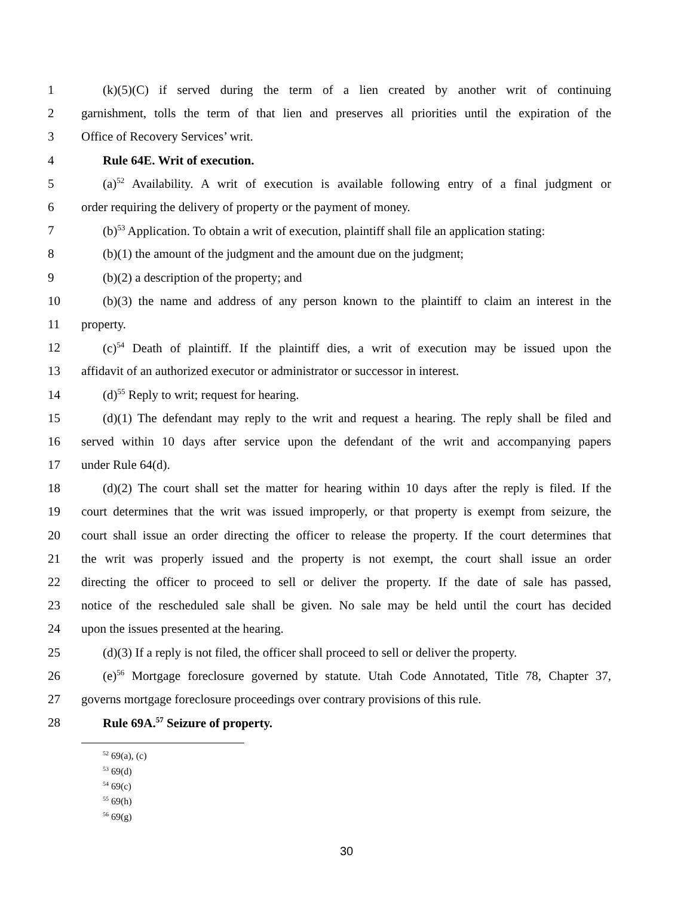1 (k)(5)(C) if served during the term of a lien created by another writ of continuing
2 garnishment, tolls the term of that lien and preserves all priorities until the expiration of the
3 Office of Recovery Services’ writ.
4 Rule 64E. Writ of execution.
5 (a)<sup>52</sup> Availability. A writ of execution is available following entry of a final judgment or
6 order requiring the delivery of property or the payment of money.
7 (b)<sup>53</sup> Application. To obtain a writ of execution, plaintiff shall file an application stating:
8 (b)(1) the amount of the judgment and the amount due on the judgment;
9 (b)(2) a description of the property; and
10 (b)(3) the name and address of any person known to the plaintiff to claim an interest in the
11 property.
12 (c)<sup>54</sup> Death of plaintiff. If the plaintiff dies, a writ of execution may be issued upon the
13 affidavit of an authorized executor or administrator or successor in interest.
14 (d)<sup>55</sup> Reply to writ; request for hearing.
15 (d)(1) The defendant may reply to the writ and request a hearing. The reply shall be filed and
16 served within 10 days after service upon the defendant of the writ and accompanying papers
17 under Rule 64(d).
18 (d)(2) The court shall set the matter for hearing within 10 days after the reply is filed. If the
19 court determines that the writ was issued improperly, or that property is exempt from seizure, the
20 court shall issue an order directing the officer to release the property. If the court determines that
21 the writ was properly issued and the property is not exempt, the court shall issue an order
22 directing the officer to proceed to sell or deliver the property. If the date of sale has passed,
23 notice of the rescheduled sale shall be given. No sale may be held until the court has decided
24 upon the issues presented at the hearing.
25 (d)(3) If a reply is not filed, the officer shall proceed to sell or deliver the property.
26 (e)<sup>56</sup> Mortgage foreclosure governed by statute. Utah Code Annotated, Title 78, Chapter 37,
27 governs mortgage foreclosure proceedings over contrary provisions of this rule.
28 Rule 69A.<sup>57</sup> Seizure of property.
<sup>52</sup> 69(a), (c)
<sup>53</sup> 69(d)
<sup>54</sup> 69(c)
<sup>55</sup> 69(h)
<sup>56</sup> 69(g)
30